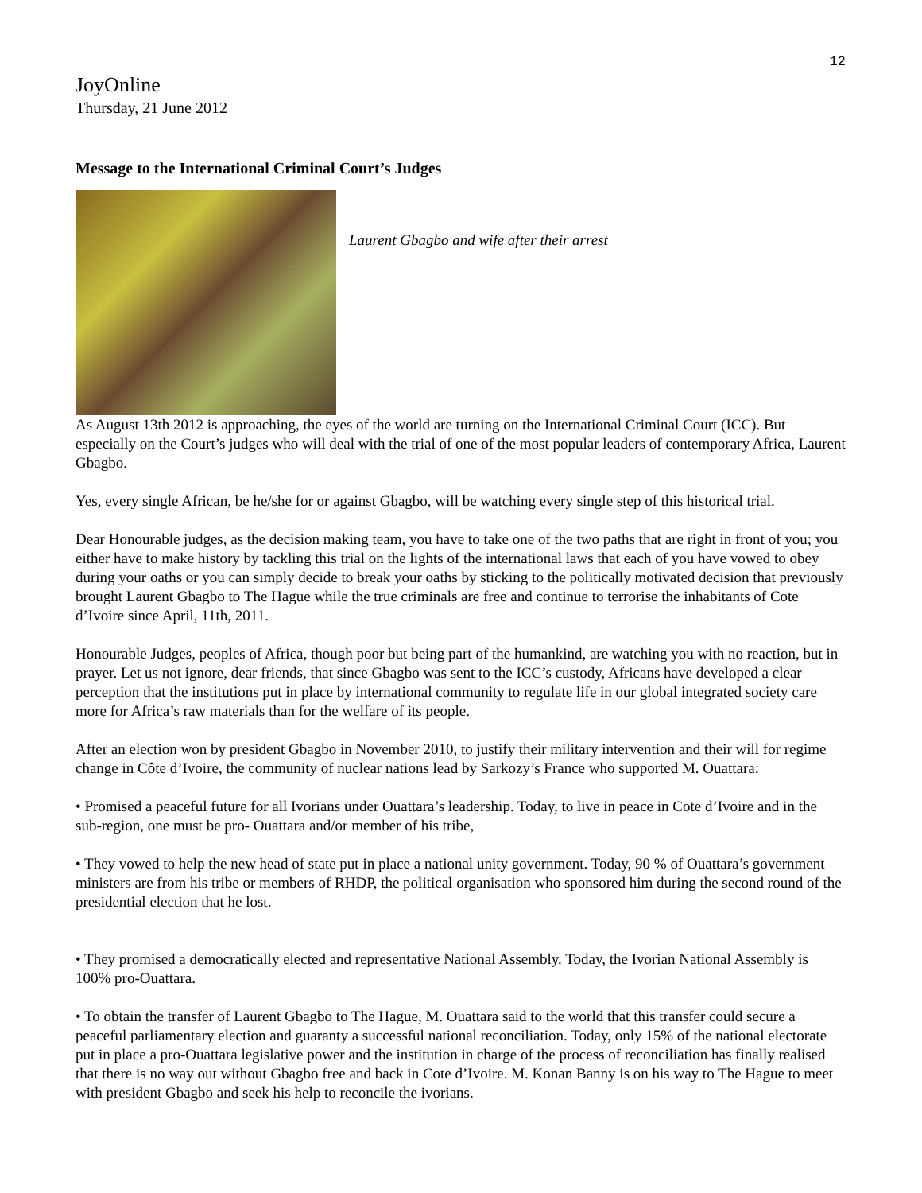12
JoyOnline
Thursday, 21 June 2012
Message to the International Criminal Court’s Judges
Laurent Gbagbo and wife after their arrest
As August 13th 2012 is approaching, the eyes of the world are turning on the International Criminal Court (ICC). But especially on the Court’s judges who will deal with the trial of one of the most popular leaders of contemporary Africa, Laurent Gbagbo.
Yes, every single African, be he/she for or against Gbagbo, will be watching every single step of this historical trial.
Dear Honourable judges, as the decision making team, you have to take one of the two paths that are right in front of you; you either have to make history by tackling this trial on the lights of the international laws that each of you have vowed to obey during your oaths or you can simply decide to break your oaths by sticking to the politically motivated decision that previously brought Laurent Gbagbo to The Hague while the true criminals are free and continue to terrorise the inhabitants of Cote d’Ivoire since April, 11th, 2011.
Honourable Judges, peoples of Africa, though poor but being part of the humankind, are watching you with no reaction, but in prayer. Let us not ignore, dear friends, that since Gbagbo was sent to the ICC’s custody, Africans have developed a clear perception that the institutions put in place by international community to regulate life in our global integrated society care more for Africa’s raw materials than for the welfare of its people.
After an election won by president Gbagbo in November 2010, to justify their military intervention and their will for regime change in Côte d’Ivoire, the community of nuclear nations lead by Sarkozy’s France who supported M. Ouattara:
• Promised a peaceful future for all Ivorians under Ouattara’s leadership. Today, to live in peace in Cote d’Ivoire and in the sub-region, one must be pro- Ouattara and/or member of his tribe,
• They vowed to help the new head of state put in place a national unity government. Today, 90 % of Ouattara’s government ministers are from his tribe or members of RHDP, the political organisation who sponsored him during the second round of the presidential election that he lost.
• They promised a democratically elected and representative National Assembly. Today, the Ivorian National Assembly is 100% pro-Ouattara.
• To obtain the transfer of Laurent Gbagbo to The Hague, M. Ouattara said to the world that this transfer could secure a peaceful parliamentary election and guaranty a successful national reconciliation. Today, only 15% of the national electorate put in place a pro-Ouattara legislative power and the institution in charge of the process of reconciliation has finally realised that there is no way out without Gbagbo free and back in Cote d’Ivoire. M. Konan Banny is on his way to The Hague to meet with president Gbagbo and seek his help to reconcile the ivorians.